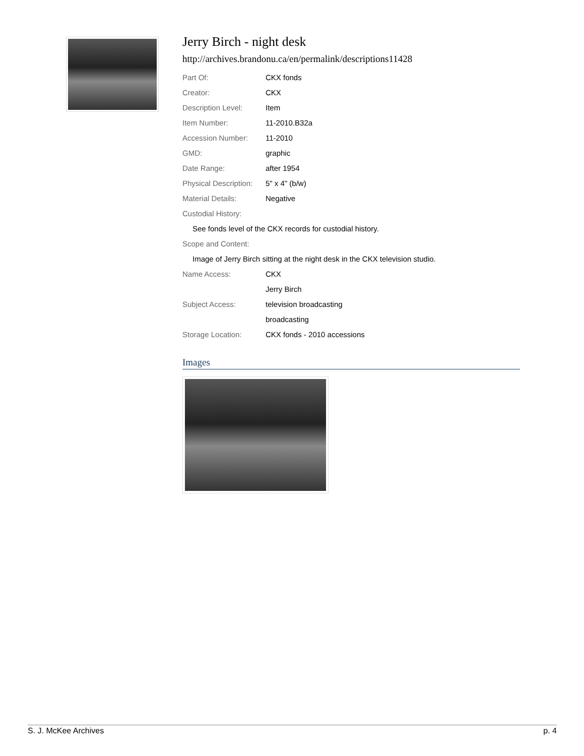Jerry Birch - night desk
http://archives.brandonu.ca/en/permalink/descriptions11428
| Part Of: | CKX fonds |
| Creator: | CKX |
| Description Level: | Item |
| Item Number: | 11-2010.B32a |
| Accession Number: | 11-2010 |
| GMD: | graphic |
| Date Range: | after 1954 |
| Physical Description: | 5" x 4" (b/w) |
| Material Details: | Negative |
| Custodial History: | |
| See fonds level of the CKX records for custodial history. | |
| Scope and Content: | |
| Image of Jerry Birch sitting at the night desk in the CKX television studio. | |
| Name Access: | CKX |
| | Jerry Birch |
| Subject Access: | television broadcasting |
| | broadcasting |
| Storage Location: | CKX fonds - 2010 accessions |
Images
S. J. McKee Archives p. 4